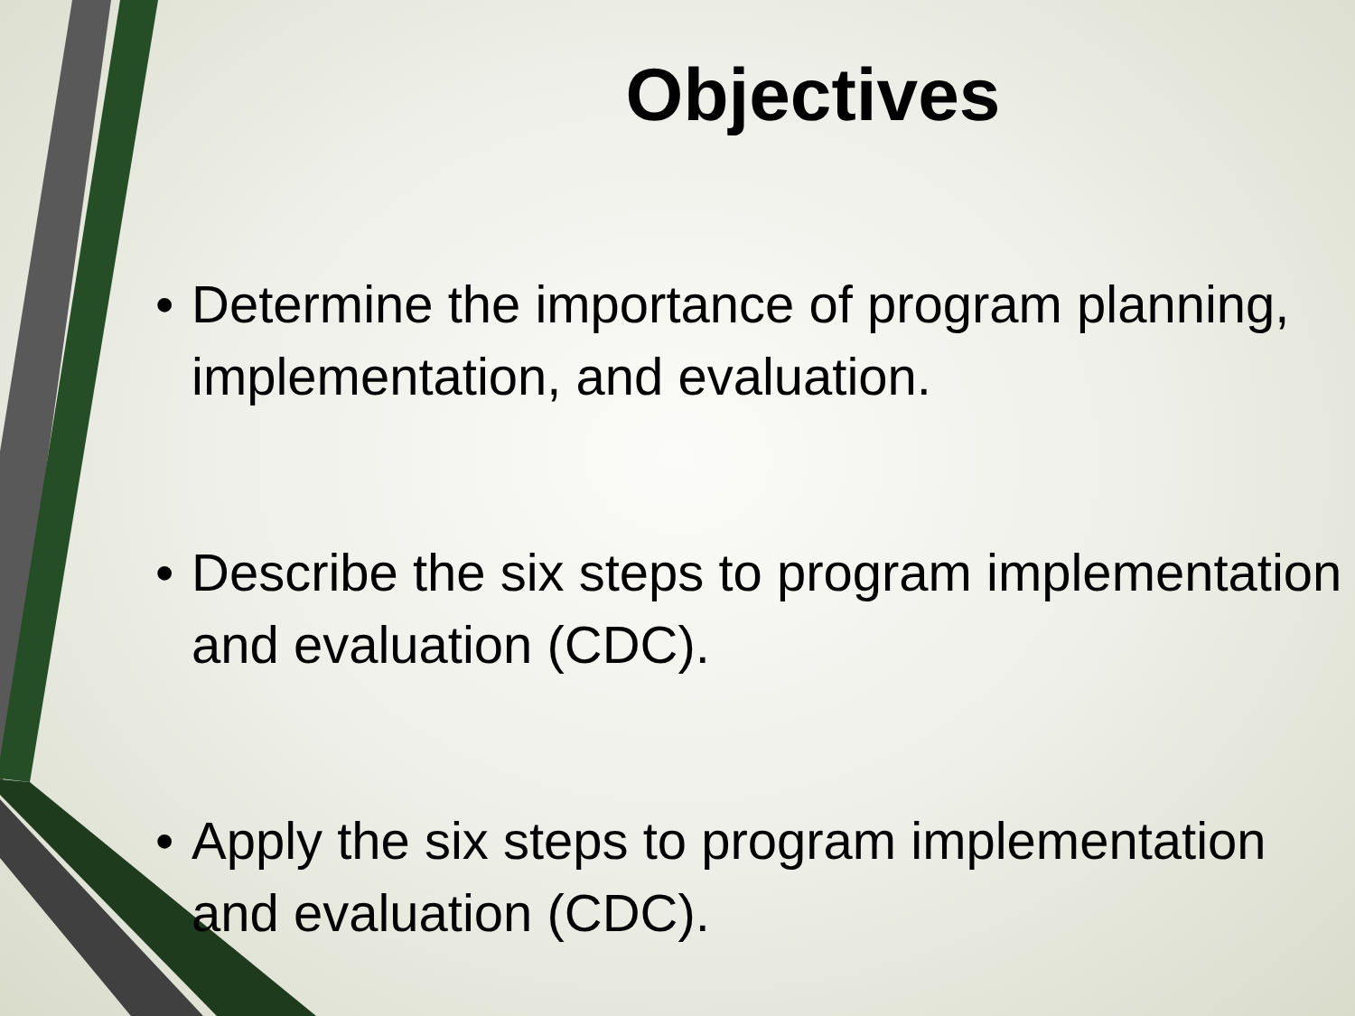Objectives
• Determine the importance of program planning, implementation, and evaluation.
• Describe the six steps to program implementation and evaluation (CDC).
• Apply the six steps to program implementation and evaluation (CDC).